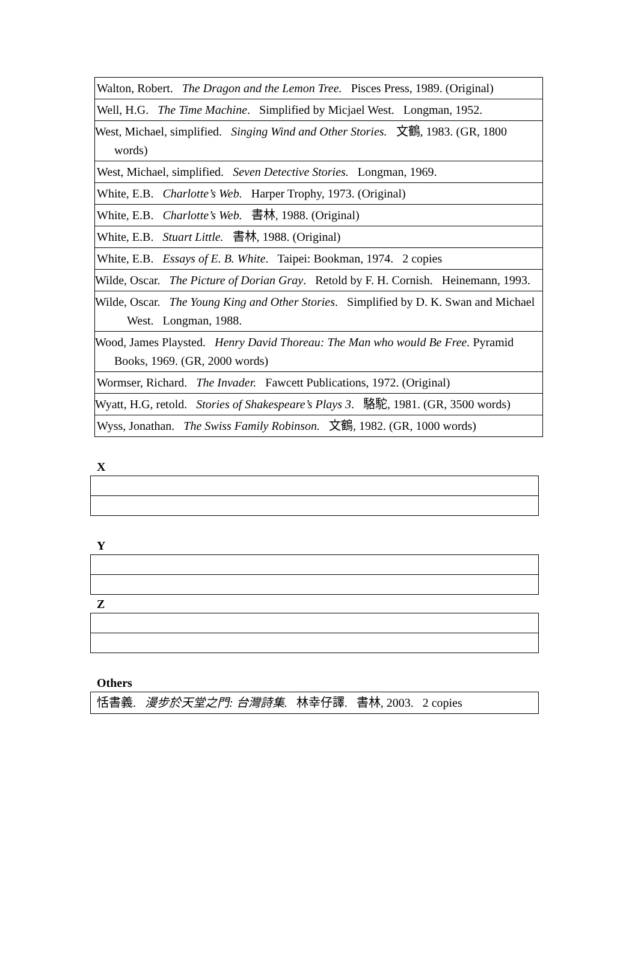| Walton, Robert. The Dragon and the Lemon Tree. Pisces Press, 1989. (Original) |
| Well, H.G. The Time Machine . Simplified by Micjael West. Longman, 1952. |
| West, Michael, simplified. Singing Wind and Other Stories. 文鶴, 1983. (GR, 1800 words) |
| West, Michael, simplified. Seven Detective Stories. Longman, 1969. |
| White, E.B. Charlotte’s Web. Harper Trophy, 1973. (Original) |
| White, E.B. Charlotte’s Web. 書林, 1988. (Original) |
| White, E.B. Stuart Little. 書林, 1988. (Original) |
| White, E.B. Essays of E. B. White . Taipei: Bookman, 1974. 2 copies |
| Wilde, Oscar. The Picture of Dorian Gray . Retold by F. H. Cornish. Heinemann, 1993. |
| Wilde, Oscar. The Young King and Other Stories . Simplified by D. K. Swan and Michael West. Longman, 1988. |
| Wood, James Playsted. Henry David Thoreau: The Man who would Be Free. Pyramid Books, 1969. (GR, 2000 words) |
| Wormser, Richard. The Invader. Fawcett Publications, 1972. (Original) |
| Wyatt, H.G, retold. Stories of Shakespeare’s Plays 3 . 駱駝, 1981. (GR, 3500 words) |
| Wyss, Jonathan. The Swiss Family Robinson. 文鶴, 1982. (GR, 1000 words) |
X
Y
Z
Others
| 恬書義. 漫步於天堂之門: 台灣詩集. 林幸仔譯. 書林, 2003. 2 copies |